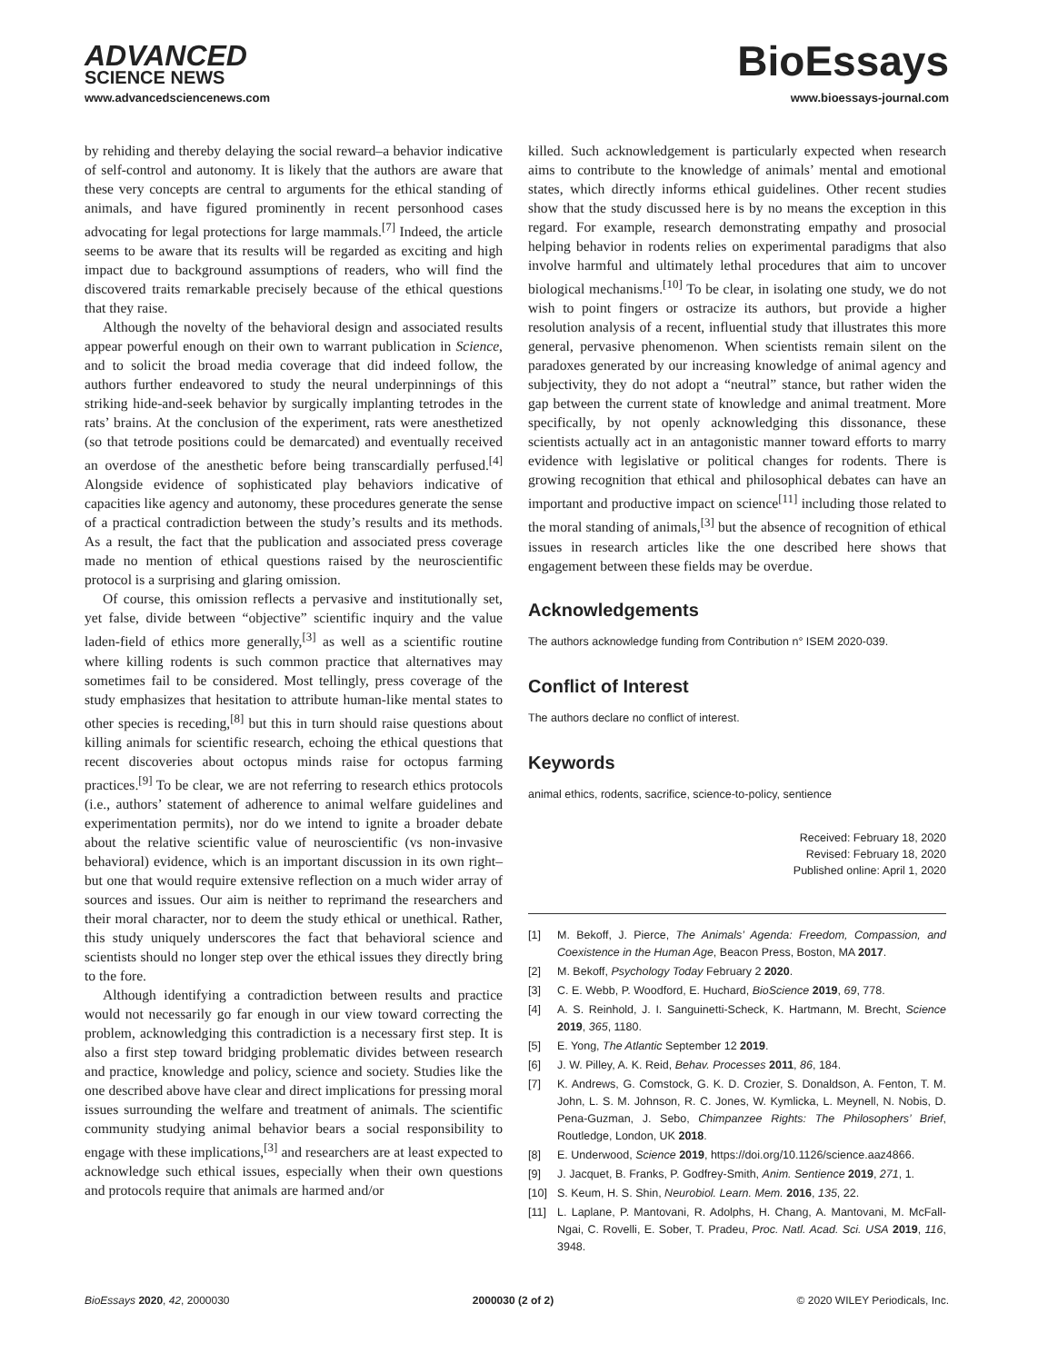ADVANCED
SCIENCE NEWS
BioEssays
www.advancedsciencenews.com www.bioessays-journal.com
by rehiding and thereby delaying the social reward–a behavior indicative of self-control and autonomy. It is likely that the authors are aware that these very concepts are central to arguments for the ethical standing of animals, and have figured prominently in recent personhood cases advocating for legal protections for large mammals.<sup>[7]</sup> Indeed, the article seems to be aware that its results will be regarded as exciting and high impact due to background assumptions of readers, who will find the discovered traits remarkable precisely because of the ethical questions that they raise.
Although the novelty of the behavioral design and associated results appear powerful enough on their own to warrant publication in Science, and to solicit the broad media coverage that did indeed follow, the authors further endeavored to study the neural underpinnings of this striking hide-and-seek behavior by surgically implanting tetrodes in the rats’ brains. At the conclusion of the experiment, rats were anesthetized (so that tetrode positions could be demarcated) and eventually received an overdose of the anesthetic before being transcardially perfused.<sup>[4]</sup> Alongside evidence of sophisticated play behaviors indicative of capacities like agency and autonomy, these procedures generate the sense of a practical contradiction between the study’s results and its methods. As a result, the fact that the publication and associated press coverage made no mention of ethical questions raised by the neuroscientific protocol is a surprising and glaring omission.
Of course, this omission reflects a pervasive and institutionally set, yet false, divide between “objective” scientific inquiry and the value laden-field of ethics more generally,<sup>[3]</sup> as well as a scientific routine where killing rodents is such common practice that alternatives may sometimes fail to be considered. Most tellingly, press coverage of the study emphasizes that hesitation to attribute human-like mental states to other species is receding,<sup>[8]</sup> but this in turn should raise questions about killing animals for scientific research, echoing the ethical questions that recent discoveries about octopus minds raise for octopus farming practices.<sup>[9]</sup> To be clear, we are not referring to research ethics protocols (i.e., authors’ statement of adherence to animal welfare guidelines and experimentation permits), nor do we intend to ignite a broader debate about the relative scientific value of neuroscientific (vs non-invasive behavioral) evidence, which is an important discussion in its own right–but one that would require extensive reflection on a much wider array of sources and issues. Our aim is neither to reprimand the researchers and their moral character, nor to deem the study ethical or unethical. Rather, this study uniquely underscores the fact that behavioral science and scientists should no longer step over the ethical issues they directly bring to the fore.
Although identifying a contradiction between results and practice would not necessarily go far enough in our view toward correcting the problem, acknowledging this contradiction is a necessary first step. It is also a first step toward bridging problematic divides between research and practice, knowledge and policy, science and society. Studies like the one described above have clear and direct implications for pressing moral issues surrounding the welfare and treatment of animals. The scientific community studying animal behavior bears a social responsibility to engage with these implications,<sup>[3]</sup> and researchers are at least expected to acknowledge such ethical issues, especially when their own questions and protocols require that animals are harmed and/or
killed. Such acknowledgement is particularly expected when research aims to contribute to the knowledge of animals’ mental and emotional states, which directly informs ethical guidelines. Other recent studies show that the study discussed here is by no means the exception in this regard. For example, research demonstrating empathy and prosocial helping behavior in rodents relies on experimental paradigms that also involve harmful and ultimately lethal procedures that aim to uncover biological mechanisms.<sup>[10]</sup> To be clear, in isolating one study, we do not wish to point fingers or ostracize its authors, but provide a higher resolution analysis of a recent, influential study that illustrates this more general, pervasive phenomenon. When scientists remain silent on the paradoxes generated by our increasing knowledge of animal agency and subjectivity, they do not adopt a “neutral” stance, but rather widen the gap between the current state of knowledge and animal treatment. More specifically, by not openly acknowledging this dissonance, these scientists actually act in an antagonistic manner toward efforts to marry evidence with legislative or political changes for rodents. There is growing recognition that ethical and philosophical debates can have an important and productive impact on science<sup>[11]</sup> including those related to the moral standing of animals,<sup>[3]</sup> but the absence of recognition of ethical issues in research articles like the one described here shows that engagement between these fields may be overdue.
Acknowledgements
The authors acknowledge funding from Contribution n° ISEM 2020-039.
Conflict of Interest
The authors declare no conflict of interest.
Keywords
animal ethics, rodents, sacrifice, science-to-policy, sentience
Received: February 18, 2020
Revised: February 18, 2020
Published online: April 1, 2020
[1] M. Bekoff, J. Pierce, The Animals’ Agenda: Freedom, Compassion, and Coexistence in the Human Age, Beacon Press, Boston, MA 2017.
[2] M. Bekoff, Psychology Today February 2 2020.
[3] C. E. Webb, P. Woodford, E. Huchard, BioScience 2019, 69, 778.
[4] A. S. Reinhold, J. I. Sanguinetti-Scheck, K. Hartmann, M. Brecht, Science 2019, 365, 1180.
[5] E. Yong, The Atlantic September 12 2019.
[6] J. W. Pilley, A. K. Reid, Behav. Processes 2011, 86, 184.
[7] K. Andrews, G. Comstock, G. K. D. Crozier, S. Donaldson, A. Fenton, T. M. John, L. S. M. Johnson, R. C. Jones, W. Kymlicka, L. Meynell, N. Nobis, D. Pena-Guzman, J. Sebo, Chimpanzee Rights: The Philosophers’ Brief, Routledge, London, UK 2018.
[8] E. Underwood, Science 2019, https://doi.org/10.1126/science.aaz4866.
[9] J. Jacquet, B. Franks, P. Godfrey-Smith, Anim. Sentience 2019, 271, 1.
[10] S. Keum, H. S. Shin, Neurobiol. Learn. Mem. 2016, 135, 22.
[11] L. Laplane, P. Mantovani, R. Adolphs, H. Chang, A. Mantovani, M. McFall-Ngai, C. Rovelli, E. Sober, T. Pradeu, Proc. Natl. Acad. Sci. USA 2019, 116, 3948.
BioEssays 2020, 42, 2000030 2000030 (2 of 2) © 2020 WILEY Periodicals, Inc.